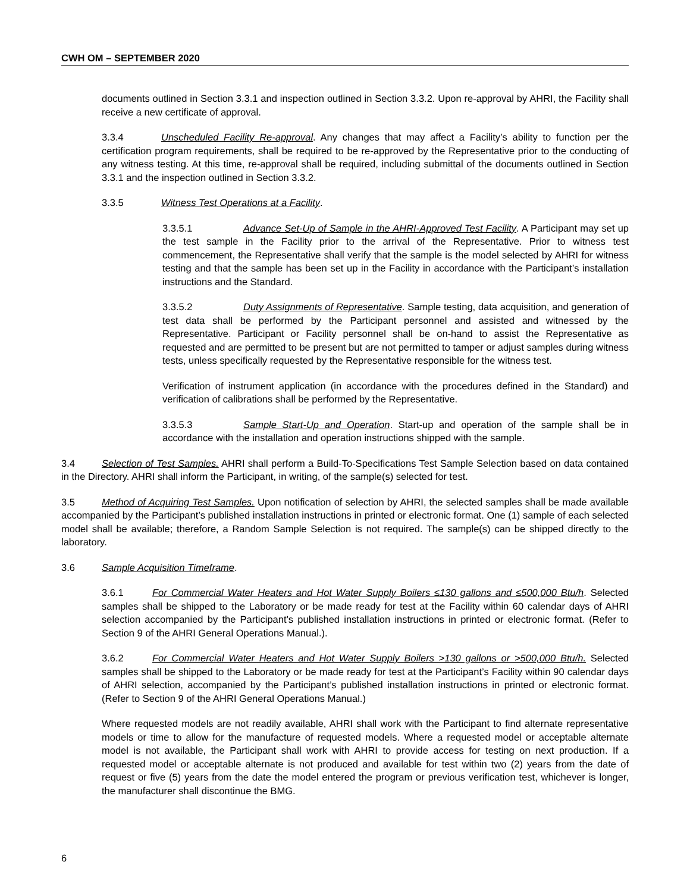CWH OM – SEPTEMBER 2020
documents outlined in Section 3.3.1 and inspection outlined in Section 3.3.2. Upon re-approval by AHRI, the Facility shall receive a new certificate of approval.
3.3.4 Unscheduled Facility Re-approval. Any changes that may affect a Facility’s ability to function per the certification program requirements, shall be required to be re-approved by the Representative prior to the conducting of any witness testing. At this time, re-approval shall be required, including submittal of the documents outlined in Section 3.3.1 and the inspection outlined in Section 3.3.2.
3.3.5 Witness Test Operations at a Facility.
3.3.5.1 Advance Set-Up of Sample in the AHRI-Approved Test Facility. A Participant may set up the test sample in the Facility prior to the arrival of the Representative. Prior to witness test commencement, the Representative shall verify that the sample is the model selected by AHRI for witness testing and that the sample has been set up in the Facility in accordance with the Participant’s installation instructions and the Standard.
3.3.5.2 Duty Assignments of Representative. Sample testing, data acquisition, and generation of test data shall be performed by the Participant personnel and assisted and witnessed by the Representative. Participant or Facility personnel shall be on-hand to assist the Representative as requested and are permitted to be present but are not permitted to tamper or adjust samples during witness tests, unless specifically requested by the Representative responsible for the witness test.
Verification of instrument application (in accordance with the procedures defined in the Standard) and verification of calibrations shall be performed by the Representative.
3.3.5.3 Sample Start-Up and Operation. Start-up and operation of the sample shall be in accordance with the installation and operation instructions shipped with the sample.
3.4 Selection of Test Samples. AHRI shall perform a Build-To-Specifications Test Sample Selection based on data contained in the Directory. AHRI shall inform the Participant, in writing, of the sample(s) selected for test.
3.5 Method of Acquiring Test Samples. Upon notification of selection by AHRI, the selected samples shall be made available accompanied by the Participant’s published installation instructions in printed or electronic format. One (1) sample of each selected model shall be available; therefore, a Random Sample Selection is not required. The sample(s) can be shipped directly to the laboratory.
3.6 Sample Acquisition Timeframe.
3.6.1 For Commercial Water Heaters and Hot Water Supply Boilers ≤130 gallons and ≤500,000 Btu/h. Selected samples shall be shipped to the Laboratory or be made ready for test at the Facility within 60 calendar days of AHRI selection accompanied by the Participant’s published installation instructions in printed or electronic format. (Refer to Section 9 of the AHRI General Operations Manual.).
3.6.2 For Commercial Water Heaters and Hot Water Supply Boilers >130 gallons or >500,000 Btu/h. Selected samples shall be shipped to the Laboratory or be made ready for test at the Participant’s Facility within 90 calendar days of AHRI selection, accompanied by the Participant’s published installation instructions in printed or electronic format. (Refer to Section 9 of the AHRI General Operations Manual.)
Where requested models are not readily available, AHRI shall work with the Participant to find alternate representative models or time to allow for the manufacture of requested models. Where a requested model or acceptable alternate model is not available, the Participant shall work with AHRI to provide access for testing on next production. If a requested model or acceptable alternate is not produced and available for test within two (2) years from the date of request or five (5) years from the date the model entered the program or previous verification test, whichever is longer, the manufacturer shall discontinue the BMG.
6